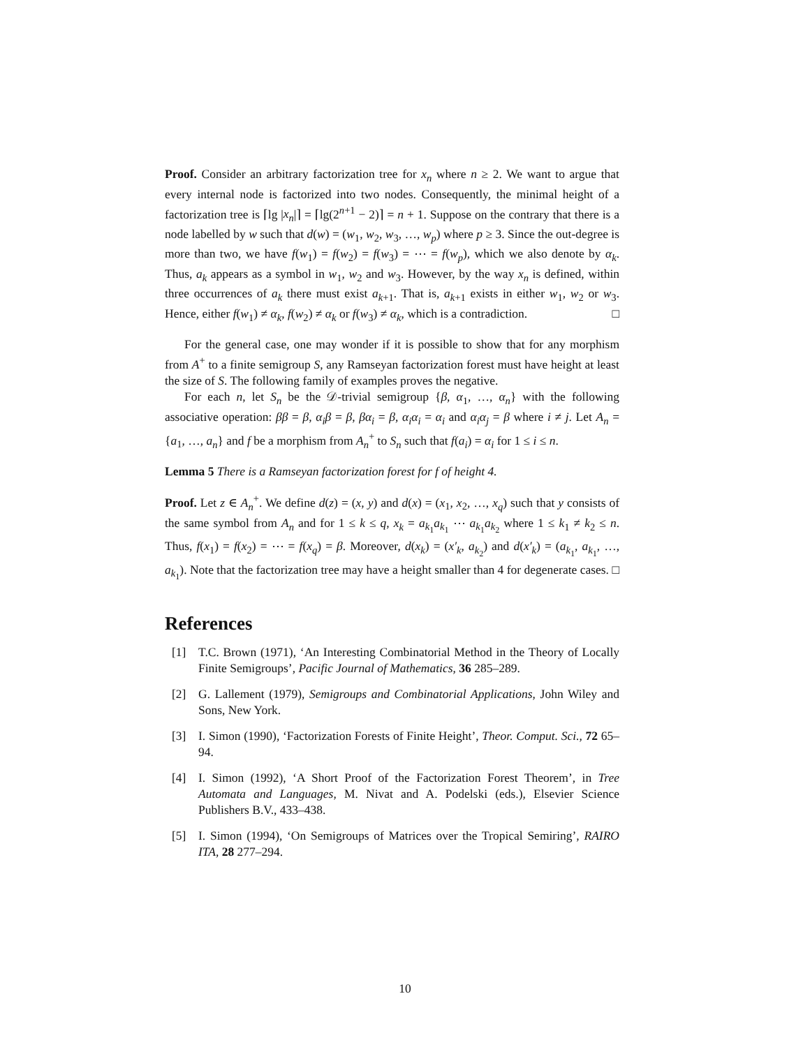Proof. Consider an arbitrary factorization tree for x<sub>n</sub> where n ≥ 2. We want to argue that every internal node is factorized into two nodes. Consequently, the minimal height of a factorization tree is ⌈lg |x<sub>n</sub>|⌉ = ⌈lg(2<sup>n+1</sup> − 2)⌉ = n + 1. Suppose on the contrary that there is a node labelled by w such that d(w) = (w<sub>1</sub>, w<sub>2</sub>, w<sub>3</sub>, …, w<sub>p</sub>) where p ≥ 3. Since the out-degree is more than two, we have f(w<sub>1</sub>) = f(w<sub>2</sub>) = f(w<sub>3</sub>) = ⋯ = f(w<sub>p</sub>), which we also denote by α<sub>k</sub>. Thus, a<sub>k</sub> appears as a symbol in w<sub>1</sub>, w<sub>2</sub> and w<sub>3</sub>. However, by the way x<sub>n</sub> is defined, within three occurrences of a<sub>k</sub> there must exist a<sub>k+1</sub>. That is, a<sub>k+1</sub> exists in either w<sub>1</sub>, w<sub>2</sub> or w<sub>3</sub>. Hence, either f(w<sub>1</sub>) ≠ α<sub>k</sub>, f(w<sub>2</sub>) ≠ α<sub>k</sub> or f(w<sub>3</sub>) ≠ α<sub>k</sub>, which is a contradiction. □
For the general case, one may wonder if it is possible to show that for any morphism from A<sup>+</sup> to a finite semigroup S, any Ramseyan factorization forest must have height at least the size of S. The following family of examples proves the negative.
For each n, let S<sub>n</sub> be the 𝒟-trivial semigroup {β, α<sub>1</sub>, …, α<sub>n</sub>} with the following associative operation: ββ = β, α<sub>i</sub>β = β, βα<sub>i</sub> = β, α<sub>i</sub>α<sub>i</sub> = α<sub>i</sub> and α<sub>i</sub>α<sub>j</sub> = β where i ≠ j. Let A<sub>n</sub> = {a<sub>1</sub>, …, a<sub>n</sub>} and f be a morphism from A<sub>n</sub><sup>+</sup> to S<sub>n</sub> such that f(a<sub>i</sub>) = α<sub>i</sub> for 1 ≤ i ≤ n.
Lemma 5 There is a Ramseyan factorization forest for f of height 4.
Proof. Let z ∈ A<sub>n</sub><sup>+</sup>. We define d(z) = (x, y) and d(x) = (x<sub>1</sub>, x<sub>2</sub>, …, x<sub>q</sub>) such that y consists of the same symbol from A<sub>n</sub> and for 1 ≤ k ≤ q, x<sub>k</sub> = a<sub>k<sub>1</sub></sub>a<sub>k<sub>1</sub></sub> ⋯ a<sub>k<sub>1</sub></sub>a<sub>k<sub>2</sub></sub> where 1 ≤ k<sub>1</sub> ≠ k<sub>2</sub> ≤ n. Thus, f(x<sub>1</sub>) = f(x<sub>2</sub>) = ⋯ = f(x<sub>q</sub>) = β. Moreover, d(x<sub>k</sub>) = (x′<sub>k</sub>, a<sub>k<sub>2</sub></sub>) and d(x′<sub>k</sub>) = (a<sub>k<sub>1</sub></sub>, a<sub>k<sub>1</sub></sub>, …, a<sub>k<sub>1</sub></sub>). Note that the factorization tree may have a height smaller than 4 for degenerate cases. □
References
[1] T.C. Brown (1971), ‘An Interesting Combinatorial Method in the Theory of Locally Finite Semigroups’, Pacific Journal of Mathematics, 36 285–289.
[2] G. Lallement (1979), Semigroups and Combinatorial Applications, John Wiley and Sons, New York.
[3] I. Simon (1990), ‘Factorization Forests of Finite Height’, Theor. Comput. Sci., 72 65–94.
[4] I. Simon (1992), ‘A Short Proof of the Factorization Forest Theorem’, in Tree Automata and Languages, M. Nivat and A. Podelski (eds.), Elsevier Science Publishers B.V., 433–438.
[5] I. Simon (1994), ‘On Semigroups of Matrices over the Tropical Semiring’, RAIRO ITA, 28 277–294.
10